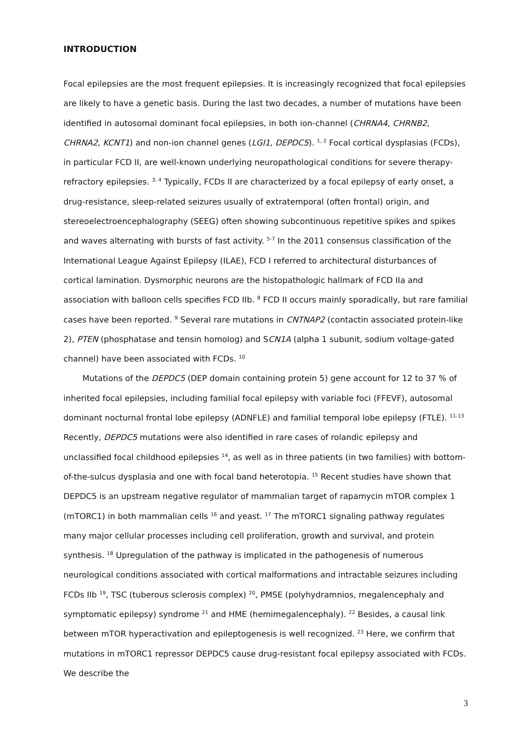INTRODUCTION
Focal epilepsies are the most frequent epilepsies. It is increasingly recognized that focal epilepsies are likely to have a genetic basis. During the last two decades, a number of mutations have been identified in autosomal dominant focal epilepsies, in both ion-channel (CHRNA4, CHRNB2, CHRNA2, KCNT1) and non-ion channel genes (LGI1, DEPDC5). <sup>1, 2</sup> Focal cortical dysplasias (FCDs), in particular FCD II, are well-known underlying neuropathological conditions for severe therapy-refractory epilepsies. <sup>3, 4</sup> Typically, FCDs II are characterized by a focal epilepsy of early onset, a drug-resistance, sleep-related seizures usually of extratemporal (often frontal) origin, and stereoelectroencephalography (SEEG) often showing subcontinuous repetitive spikes and spikes and waves alternating with bursts of fast activity. <sup>5-7</sup> In the 2011 consensus classification of the International League Against Epilepsy (ILAE), FCD I referred to architectural disturbances of cortical lamination. Dysmorphic neurons are the histopathologic hallmark of FCD IIa and association with balloon cells specifies FCD IIb. <sup>8</sup> FCD II occurs mainly sporadically, but rare familial cases have been reported. <sup>9</sup> Several rare mutations in CNTNAP2 (contactin associated protein-like 2), PTEN (phosphatase and tensin homolog) and SCN1A (alpha 1 subunit, sodium voltage-gated channel) have been associated with FCDs. <sup>10</sup>
Mutations of the DEPDC5 (DEP domain containing protein 5) gene account for 12 to 37 % of inherited focal epilepsies, including familial focal epilepsy with variable foci (FFEVF), autosomal dominant nocturnal frontal lobe epilepsy (ADNFLE) and familial temporal lobe epilepsy (FTLE). <sup>11-13</sup> Recently, DEPDC5 mutations were also identified in rare cases of rolandic epilepsy and unclassified focal childhood epilepsies <sup>14</sup>, as well as in three patients (in two families) with bottom-of-the-sulcus dysplasia and one with focal band heterotopia. <sup>15</sup> Recent studies have shown that DEPDC5 is an upstream negative regulator of mammalian target of rapamycin mTOR complex 1 (mTORC1) in both mammalian cells <sup>16</sup> and yeast. <sup>17</sup> The mTORC1 signaling pathway regulates many major cellular processes including cell proliferation, growth and survival, and protein synthesis. <sup>18</sup> Upregulation of the pathway is implicated in the pathogenesis of numerous neurological conditions associated with cortical malformations and intractable seizures including FCDs IIb <sup>19</sup>, TSC (tuberous sclerosis complex) <sup>20</sup>, PMSE (polyhydramnios, megalencephaly and symptomatic epilepsy) syndrome <sup>21</sup> and HME (hemimegalencephaly). <sup>22</sup> Besides, a causal link between mTOR hyperactivation and epileptogenesis is well recognized. <sup>23</sup> Here, we confirm that mutations in mTORC1 repressor DEPDC5 cause drug-resistant focal epilepsy associated with FCDs. We describe the
3